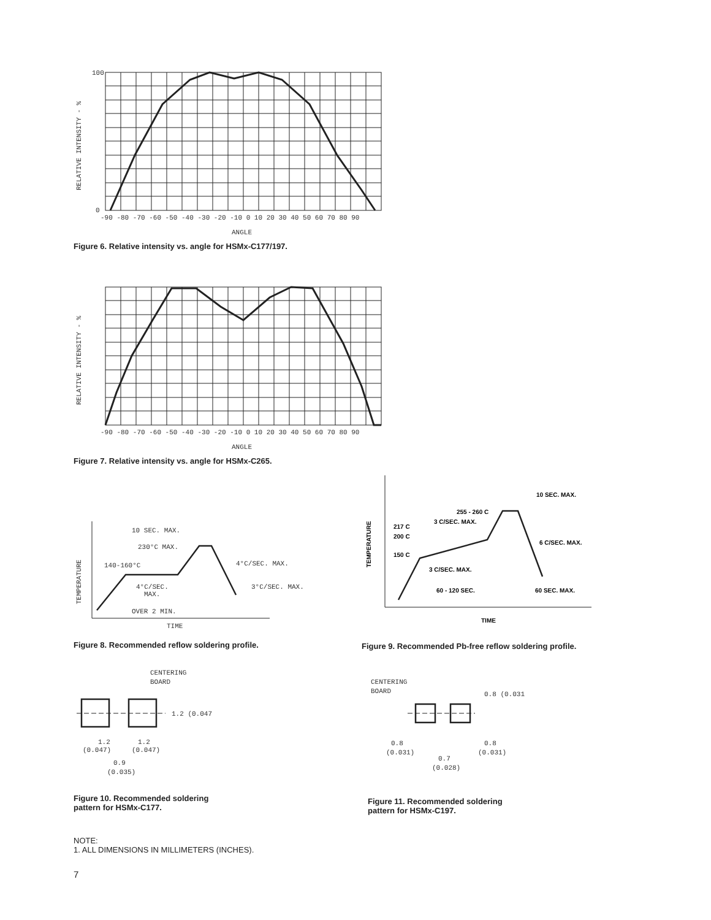100
0
-90 -80 -70 -60 -50 -40 -30 -20 -10 0 10 20 30 40 50 60 70 80 90
ANGLE
RELATIVE INTENSITY - %
Figure 6. Relative intensity vs. angle for HSMx-C177/197.
-90 -80 -70 -60 -50 -40 -30 -20 -10 0 10 20 30 40 50 60 70 80 90
ANGLE
RELATIVE INTENSITY - %
Figure 7. Relative intensity vs. angle for HSMx-C265.
10 SEC. MAX.
230°C MAX.
140-160°C
4°C/SEC. MAX.
4°C/SEC.
MAX.
3°C/SEC. MAX.
OVER 2 MIN.
TIME
TEMPERATURE
Figure 8. Recommended reflow soldering profile.
10 SEC. MAX.
255 - 260 C
3 C/SEC. MAX.
217 C
200 C
6 C/SEC. MAX.
150 C
3 C/SEC. MAX.
60 - 120 SEC.
60 SEC. MAX.
TIME
TEMPERATURE
Figure 9. Recommended Pb-free reflow soldering profile.
CENTERING
BOARD
1.2 (0.047
1.2
(0.047)
1.2
(0.047)
0.9
(0.035)
Figure 10. Recommended soldering
pattern for HSMx-C177.
CENTERING
BOARD
0.8 (0.031
0.8
(0.031)
0.8
(0.031)
0.7
(0.028)
Figure 11. Recommended soldering
pattern for HSMx-C197.
NOTE:
1. ALL DIMENSIONS IN MILLIMETERS (INCHES).
7